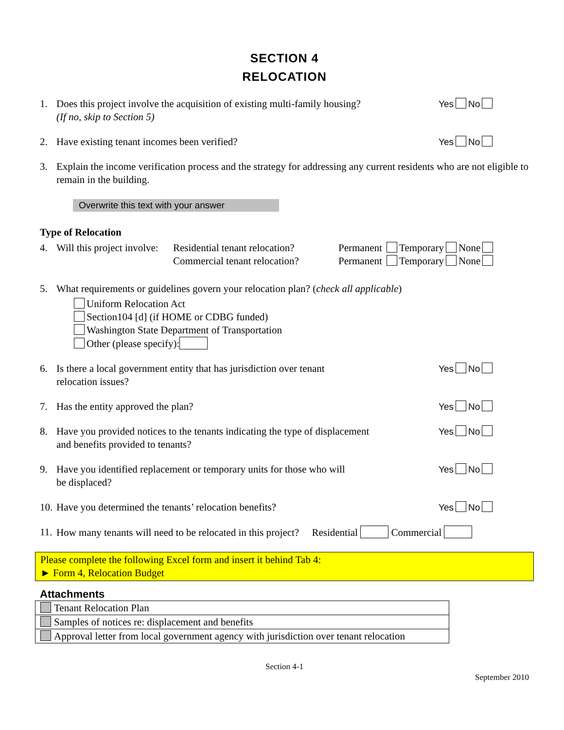SECTION 4
RELOCATION
1. Does this project involve the acquisition of existing multi-family housing?
(If no, skip to Section 5)
Yes No
2. Have existing tenant incomes been verified?
Yes No
3. Explain the income verification process and the strategy for addressing any current residents who are not eligible to remain in the building.
Overwrite this text with your answer
Type of Relocation
4. Will this project involve:
Residential tenant relocation?
Commercial tenant relocation?
Permanent Temporary None
Permanent Temporary None
5. What requirements or guidelines govern your relocation plan? (check all applicable)
Uniform Relocation Act
Section104 [d] (if HOME or CDBG funded)
Washington State Department of Transportation
Other (please specify):
6. Is there a local government entity that has jurisdiction over tenant
relocation issues?
Yes No
7. Has the entity approved the plan?
Yes No
8. Have you provided notices to the tenants indicating the type of displacement
and benefits provided to tenants?
Yes No
9. Have you identified replacement or temporary units for those who will
be displaced?
Yes No
10.
Have you determined the tenants’ relocation benefits?
Yes No
11.
How many tenants will need to be relocated in this project? Residential Commercial
Please complete the following Excel form and insert it behind Tab 4:
► Form 4, Relocation Budget
Attachments
| Tenant Relocation Plan |
| Samples of notices re: displacement and benefits |
| Approval letter from local government agency with jurisdiction over tenant relocation |
Section 4-1
September 2010